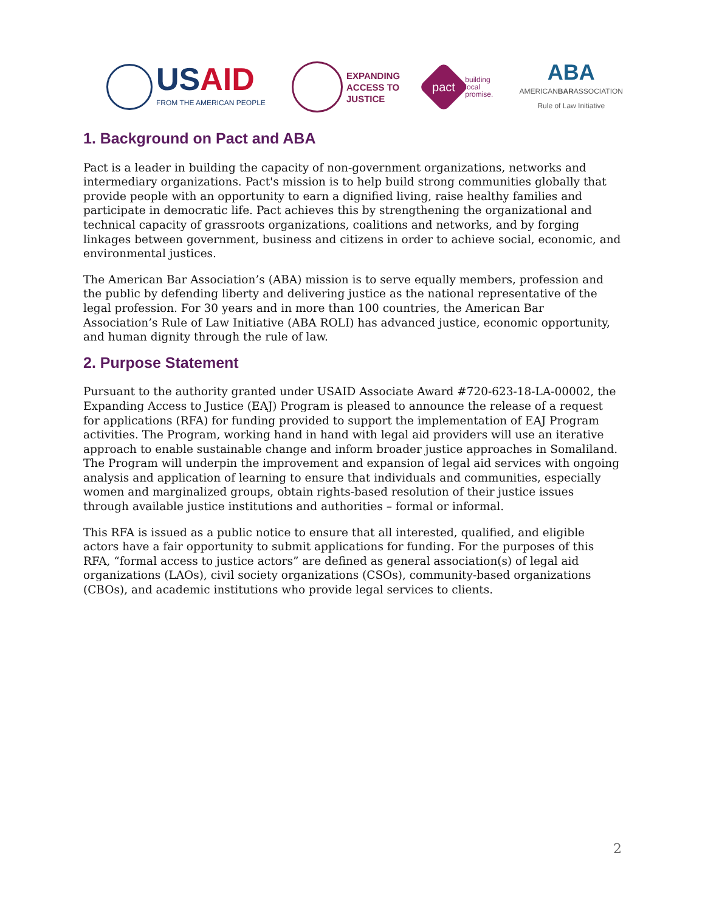USAID
FROM THE AMERICAN PEOPLE
EXPANDING
ACCESS TO
JUSTICE
pact
building
local
promise.
ABA
AMERICANBARASSOCIATION
Rule of Law Initiative
1. Background on Pact and ABA
Pact is a leader in building the capacity of non-government organizations, networks and intermediary organizations. Pact's mission is to help build strong communities globally that provide people with an opportunity to earn a dignified living, raise healthy families and participate in democratic life. Pact achieves this by strengthening the organizational and technical capacity of grassroots organizations, coalitions and networks, and by forging linkages between government, business and citizens in order to achieve social, economic, and environmental justices.
The American Bar Association’s (ABA) mission is to serve equally members, profession and the public by defending liberty and delivering justice as the national representative of the legal profession. For 30 years and in more than 100 countries, the American Bar Association’s Rule of Law Initiative (ABA ROLI) has advanced justice, economic opportunity, and human dignity through the rule of law.
2. Purpose Statement
Pursuant to the authority granted under USAID Associate Award #720-623-18-LA-00002, the Expanding Access to Justice (EAJ) Program is pleased to announce the release of a request for applications (RFA) for funding provided to support the implementation of EAJ Program activities. The Program, working hand in hand with legal aid providers will use an iterative approach to enable sustainable change and inform broader justice approaches in Somaliland. The Program will underpin the improvement and expansion of legal aid services with ongoing analysis and application of learning to ensure that individuals and communities, especially women and marginalized groups, obtain rights-based resolution of their justice issues through available justice institutions and authorities – formal or informal.
This RFA is issued as a public notice to ensure that all interested, qualified, and eligible actors have a fair opportunity to submit applications for funding. For the purposes of this RFA, “formal access to justice actors” are defined as general association(s) of legal aid organizations (LAOs), civil society organizations (CSOs), community-based organizations (CBOs), and academic institutions who provide legal services to clients.
2